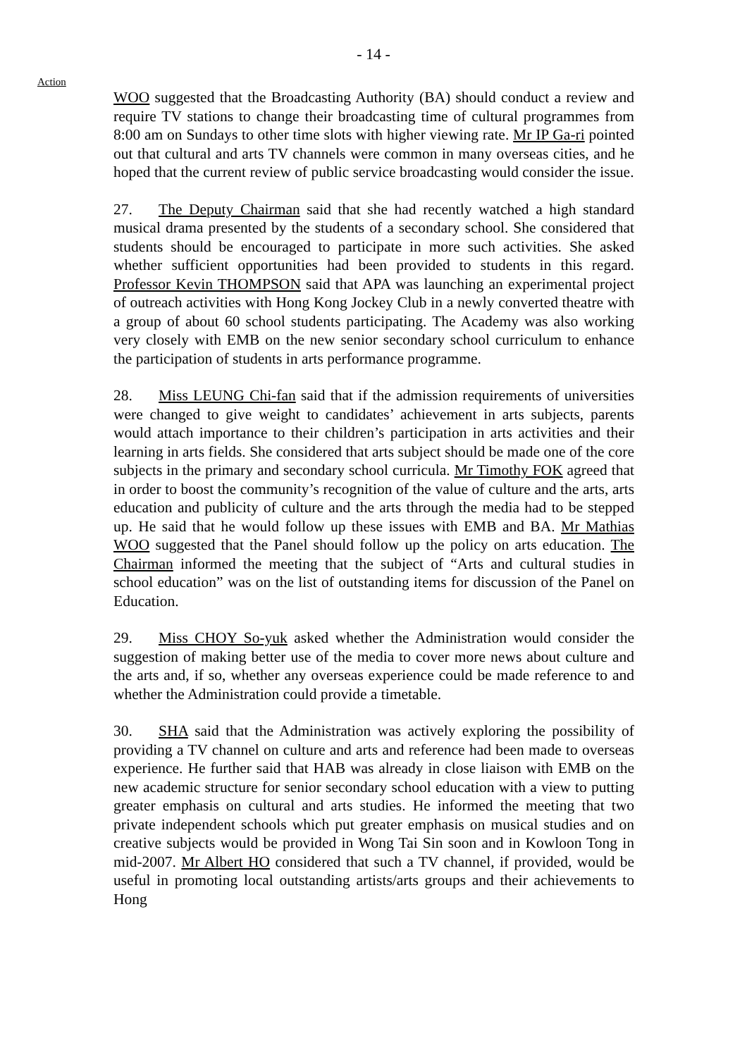- 14 -
Action
WOO suggested that the Broadcasting Authority (BA) should conduct a review and require TV stations to change their broadcasting time of cultural programmes from 8:00 am on Sundays to other time slots with higher viewing rate. Mr IP Ga-ri pointed out that cultural and arts TV channels were common in many overseas cities, and he hoped that the current review of public service broadcasting would consider the issue.
27. The Deputy Chairman said that she had recently watched a high standard musical drama presented by the students of a secondary school. She considered that students should be encouraged to participate in more such activities. She asked whether sufficient opportunities had been provided to students in this regard. Professor Kevin THOMPSON said that APA was launching an experimental project of outreach activities with Hong Kong Jockey Club in a newly converted theatre with a group of about 60 school students participating. The Academy was also working very closely with EMB on the new senior secondary school curriculum to enhance the participation of students in arts performance programme.
28. Miss LEUNG Chi-fan said that if the admission requirements of universities were changed to give weight to candidates’ achievement in arts subjects, parents would attach importance to their children’s participation in arts activities and their learning in arts fields. She considered that arts subject should be made one of the core subjects in the primary and secondary school curricula. Mr Timothy FOK agreed that in order to boost the community’s recognition of the value of culture and the arts, arts education and publicity of culture and the arts through the media had to be stepped up. He said that he would follow up these issues with EMB and BA. Mr Mathias WOO suggested that the Panel should follow up the policy on arts education. The Chairman informed the meeting that the subject of “Arts and cultural studies in school education” was on the list of outstanding items for discussion of the Panel on Education.
29. Miss CHOY So-yuk asked whether the Administration would consider the suggestion of making better use of the media to cover more news about culture and the arts and, if so, whether any overseas experience could be made reference to and whether the Administration could provide a timetable.
30. SHA said that the Administration was actively exploring the possibility of providing a TV channel on culture and arts and reference had been made to overseas experience. He further said that HAB was already in close liaison with EMB on the new academic structure for senior secondary school education with a view to putting greater emphasis on cultural and arts studies. He informed the meeting that two private independent schools which put greater emphasis on musical studies and on creative subjects would be provided in Wong Tai Sin soon and in Kowloon Tong in mid-2007. Mr Albert HO considered that such a TV channel, if provided, would be useful in promoting local outstanding artists/arts groups and their achievements to Hong